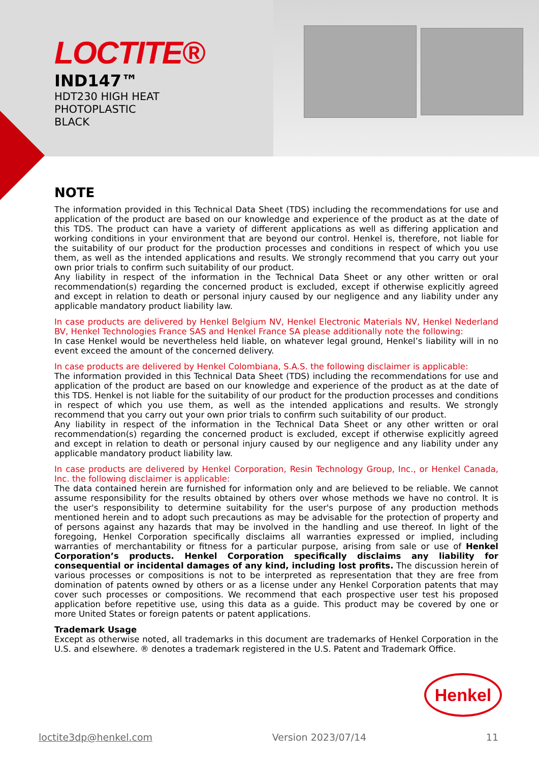LOCTITE®
IND147™
HDT230 HIGH HEAT
PHOTOPLASTIC
BLACK
NOTE
The information provided in this Technical Data Sheet (TDS) including the recommendations for use and application of the product are based on our knowledge and experience of the product as at the date of this TDS. The product can have a variety of different applications as well as differing application and working conditions in your environment that are beyond our control. Henkel is, therefore, not liable for the suitability of our product for the production processes and conditions in respect of which you use them, as well as the intended applications and results. We strongly recommend that you carry out your own prior trials to confirm such suitability of our product.
Any liability in respect of the information in the Technical Data Sheet or any other written or oral recommendation(s) regarding the concerned product is excluded, except if otherwise explicitly agreed and except in relation to death or personal injury caused by our negligence and any liability under any applicable mandatory product liability law.
In case products are delivered by Henkel Belgium NV, Henkel Electronic Materials NV, Henkel Nederland BV, Henkel Technologies France SAS and Henkel France SA please additionally note the following:
In case Henkel would be nevertheless held liable, on whatever legal ground, Henkel’s liability will in no event exceed the amount of the concerned delivery.
In case products are delivered by Henkel Colombiana, S.A.S. the following disclaimer is applicable:
The information provided in this Technical Data Sheet (TDS) including the recommendations for use and application of the product are based on our knowledge and experience of the product as at the date of this TDS. Henkel is not liable for the suitability of our product for the production processes and conditions in respect of which you use them, as well as the intended applications and results. We strongly recommend that you carry out your own prior trials to confirm such suitability of our product.
Any liability in respect of the information in the Technical Data Sheet or any other written or oral recommendation(s) regarding the concerned product is excluded, except if otherwise explicitly agreed and except in relation to death or personal injury caused by our negligence and any liability under any applicable mandatory product liability law.
In case products are delivered by Henkel Corporation, Resin Technology Group, Inc., or Henkel Canada, Inc. the following disclaimer is applicable:
The data contained herein are furnished for information only and are believed to be reliable. We cannot assume responsibility for the results obtained by others over whose methods we have no control. It is the user's responsibility to determine suitability for the user's purpose of any production methods mentioned herein and to adopt such precautions as may be advisable for the protection of property and of persons against any hazards that may be involved in the handling and use thereof. In light of the foregoing, Henkel Corporation specifically disclaims all warranties expressed or implied, including warranties of merchantability or fitness for a particular purpose, arising from sale or use of Henkel Corporation’s products. Henkel Corporation specifically disclaims any liability for consequential or incidental damages of any kind, including lost profits. The discussion herein of various processes or compositions is not to be interpreted as representation that they are free from domination of patents owned by others or as a license under any Henkel Corporation patents that may cover such processes or compositions. We recommend that each prospective user test his proposed application before repetitive use, using this data as a guide. This product may be covered by one or more United States or foreign patents or patent applications.
Trademark Usage
Except as otherwise noted, all trademarks in this document are trademarks of Henkel Corporation in the U.S. and elsewhere. ® denotes a trademark registered in the U.S. Patent and Trademark Office.
Henkel
loctite3dp@henkel.com Version 2023/07/14 11